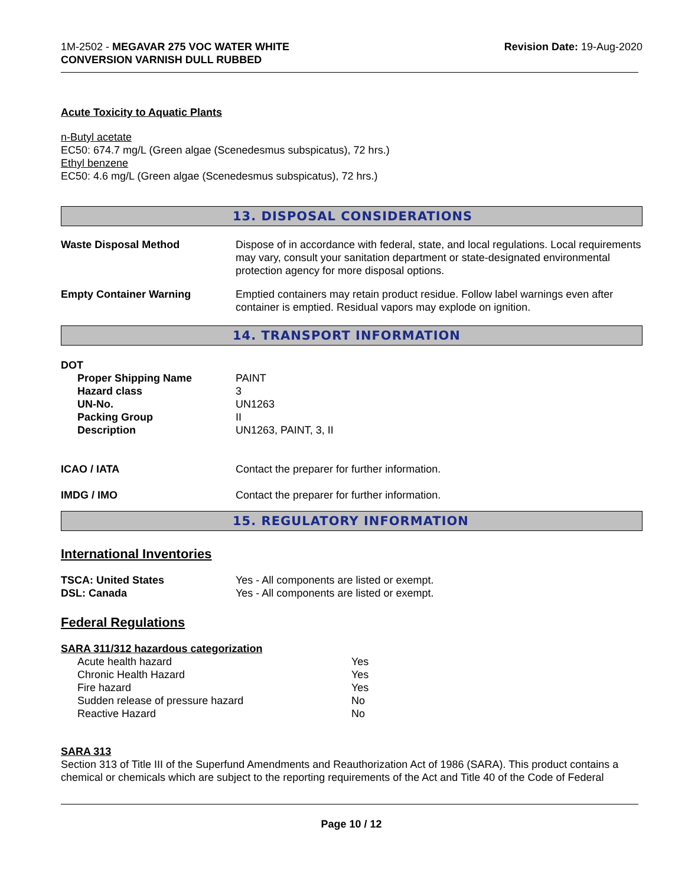1M-2502 - MEGAVAR 275 VOC WATER WHITE
CONVERSION VARNISH DULL RUBBED
Revision Date: 19-Aug-2020
Acute Toxicity to Aquatic Plants
n-Butyl acetate
EC50: 674.7 mg/L (Green algae (Scenedesmus subspicatus), 72 hrs.)
Ethyl benzene
EC50: 4.6 mg/L (Green algae (Scenedesmus subspicatus), 72 hrs.)
13. DISPOSAL CONSIDERATIONS
| Waste Disposal Method | Dispose of in accordance with federal, state, and local regulations. Local requirements may vary, consult your sanitation department or state-designated environmental protection agency for more disposal options. |
| Empty Container Warning | Emptied containers may retain product residue. Follow label warnings even after container is emptied. Residual vapors may explode on ignition. |
14. TRANSPORT INFORMATION
| DOT | |
| Proper Shipping Name | PAINT |
| Hazard class | 3 |
| UN-No. | UN1263 |
| Packing Group | II |
| Description | UN1263, PAINT, 3, II |
| ICAO / IATA | Contact the preparer for further information. |
| IMDG / IMO | Contact the preparer for further information. |
15. REGULATORY INFORMATION
International Inventories
| TSCA: United States | Yes - All components are listed or exempt. |
| DSL: Canada | Yes - All components are listed or exempt. |
Federal Regulations
SARA 311/312 hazardous categorization
| Acute health hazard | Yes |
| Chronic Health Hazard | Yes |
| Fire hazard | Yes |
| Sudden release of pressure hazard | No |
| Reactive Hazard | No |
SARA 313
Section 313 of Title III of the Superfund Amendments and Reauthorization Act of 1986 (SARA). This product contains a chemical or chemicals which are subject to the reporting requirements of the Act and Title 40 of the Code of Federal
Page 10 / 12